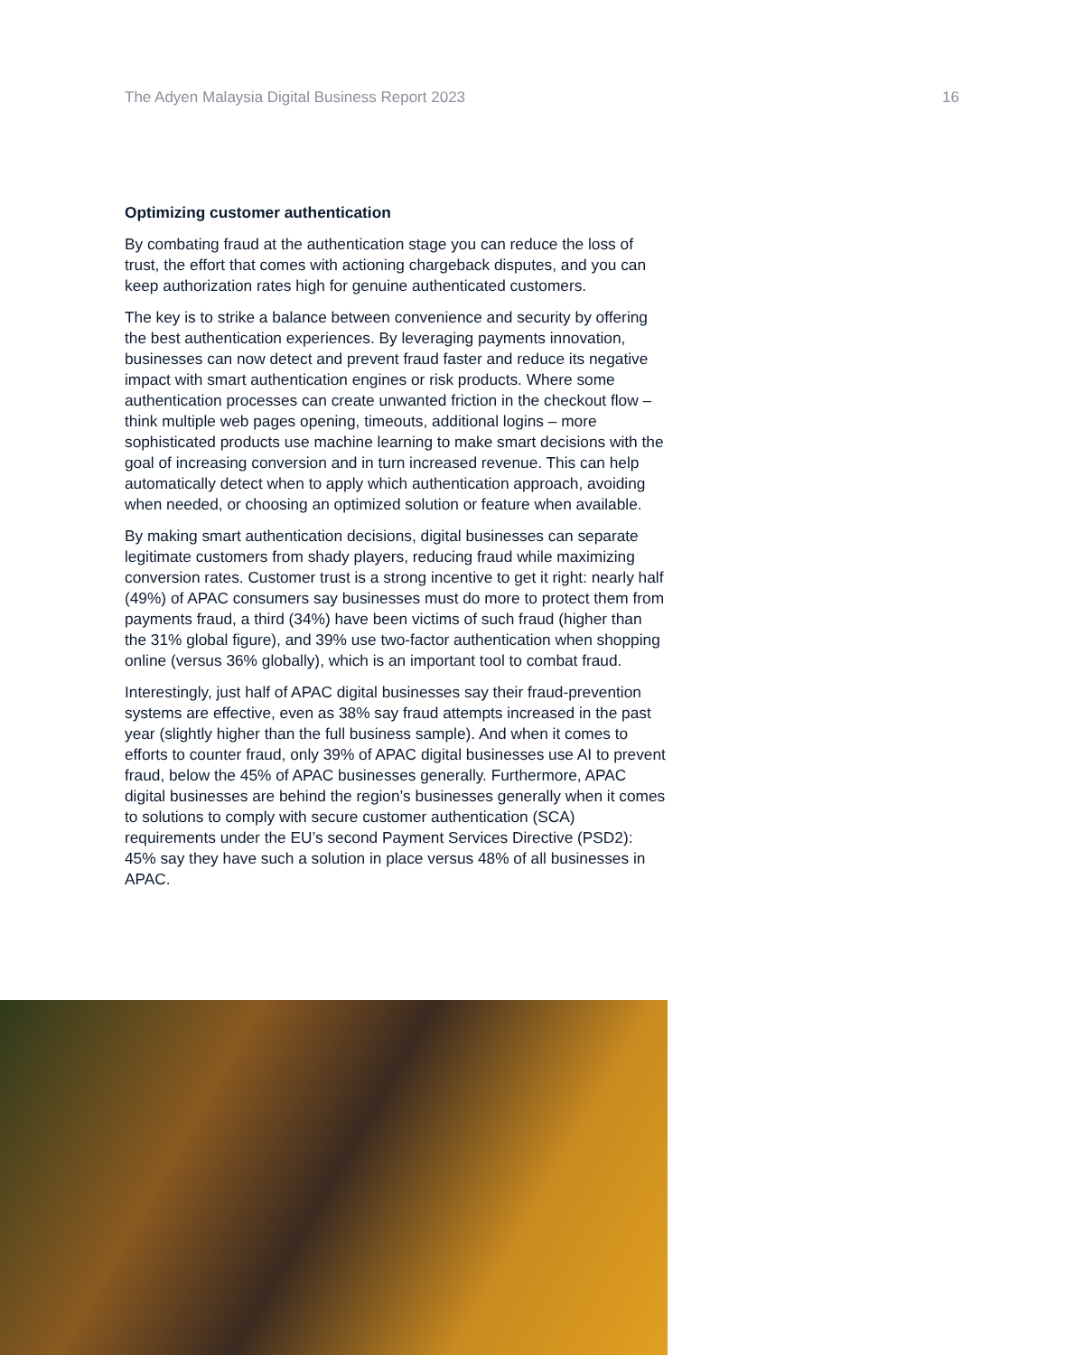The Adyen Malaysia Digital Business Report 2023 16
Optimizing customer authentication
By combating fraud at the authentication stage you can reduce the loss of trust, the effort that comes with actioning chargeback disputes, and you can keep authorization rates high for genuine authenticated customers.
The key is to strike a balance between convenience and security by offering the best authentication experiences. By leveraging payments innovation, businesses can now detect and prevent fraud faster and reduce its negative impact with smart authentication engines or risk products. Where some authentication processes can create unwanted friction in the checkout flow – think multiple web pages opening, timeouts, additional logins – more sophisticated products use machine learning to make smart decisions with the goal of increasing conversion and in turn increased revenue. This can help automatically detect when to apply which authentication approach, avoiding when needed, or choosing an optimized solution or feature when available.
By making smart authentication decisions, digital businesses can separate legitimate customers from shady players, reducing fraud while maximizing conversion rates. Customer trust is a strong incentive to get it right: nearly half (49%) of APAC consumers say businesses must do more to protect them from payments fraud, a third (34%) have been victims of such fraud (higher than the 31% global figure), and 39% use two-factor authentication when shopping online (versus 36% globally), which is an important tool to combat fraud.
Interestingly, just half of APAC digital businesses say their fraud-prevention systems are effective, even as 38% say fraud attempts increased in the past year (slightly higher than the full business sample). And when it comes to efforts to counter fraud, only 39% of APAC digital businesses use AI to prevent fraud, below the 45% of APAC businesses generally. Furthermore, APAC digital businesses are behind the region’s businesses generally when it comes to solutions to comply with secure customer authentication (SCA) requirements under the EU’s second Payment Services Directive (PSD2): 45% say they have such a solution in place versus 48% of all businesses in APAC.